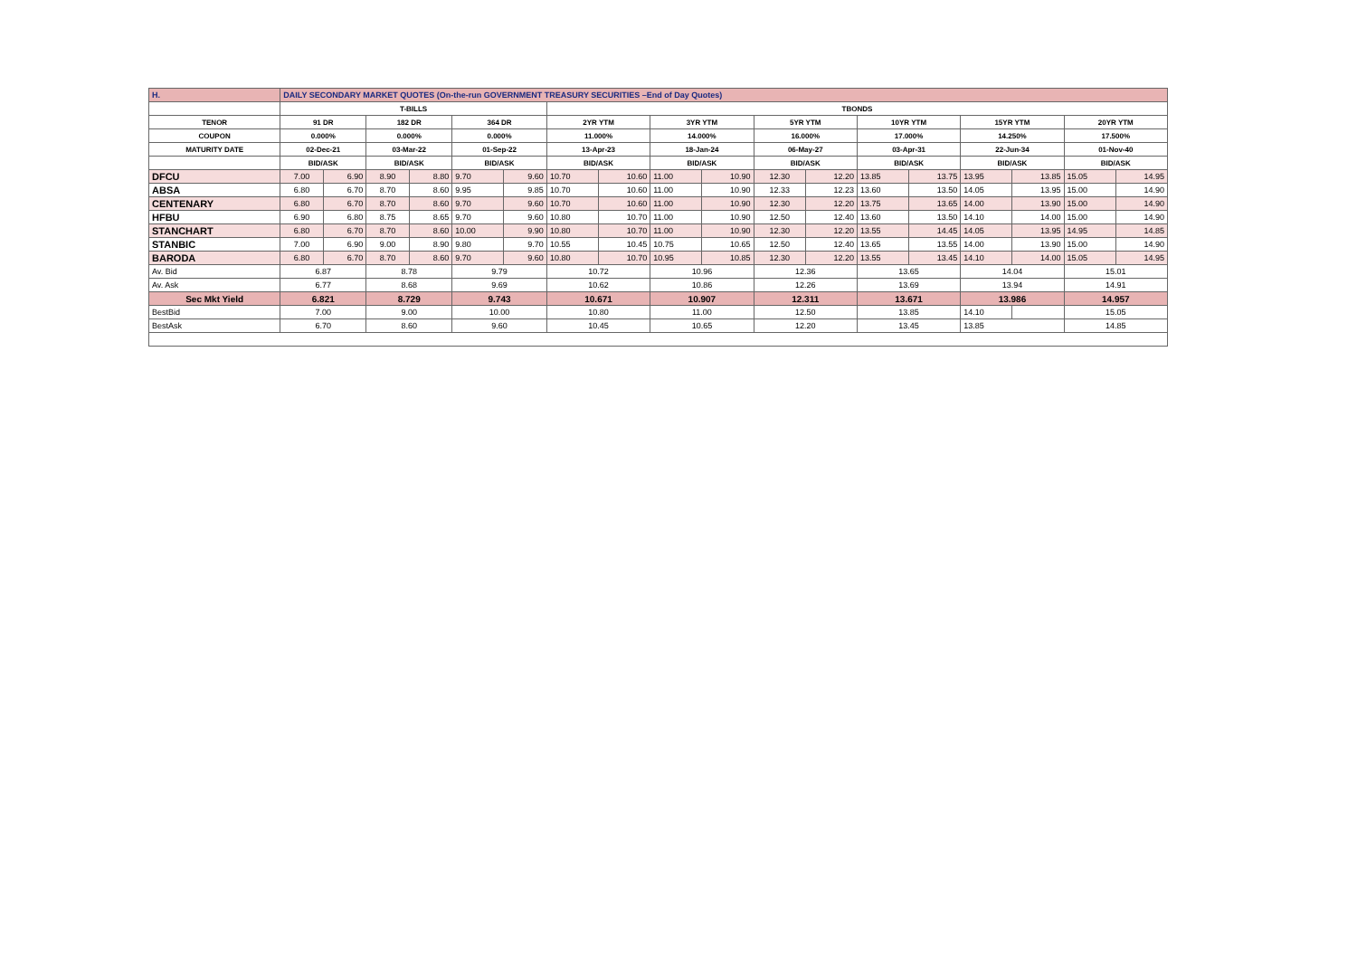| H. | DAILY SECONDARY MARKET QUOTES (On-the-run GOVERNMENT TREASURY SECURITIES –End of Day Quotes) | | | | | | | | | | | | | | | | | |
| | T-BILLS | | | | | | TBONDS | | | | | | | | | | | |
| TENOR | 91 DR | | 182 DR | | 364 DR | | 2YR YTM | | 3YR YTM | | 5YR YTM | | 10YR YTM | | 15YR YTM | | 20YR YTM | |
| COUPON | 0.000% | | 0.000% | | 0.000% | | 11.000% | | 14.000% | | 16.000% | | 17.000% | | 14.250% | | 17.500% | |
| MATURITY DATE | 02-Dec-21 | | 03-Mar-22 | | 01-Sep-22 | | 13-Apr-23 | | 18-Jan-24 | | 06-May-27 | | 03-Apr-31 | | 22-Jun-34 | | 01-Nov-40 | |
| | BID/ASK | | BID/ASK | | BID/ASK | | BID/ASK | | BID/ASK | | BID/ASK | | BID/ASK | | BID/ASK | | BID/ASK | |
| DFCU | 7.00 | 6.90 | 8.90 | 8.80 | 9.70 | 9.60 | 10.70 | 10.60 | 11.00 | 10.90 | 12.30 | 12.20 | 13.85 | 13.75 | 13.95 | 13.85 | 15.05 | 14.95 |
| ABSA | 6.80 | 6.70 | 8.70 | 8.60 | 9.95 | 9.85 | 10.70 | 10.60 | 11.00 | 10.90 | 12.33 | 12.23 | 13.60 | 13.50 | 14.05 | 13.95 | 15.00 | 14.90 |
| CENTENARY | 6.80 | 6.70 | 8.70 | 8.60 | 9.70 | 9.60 | 10.70 | 10.60 | 11.00 | 10.90 | 12.30 | 12.20 | 13.75 | 13.65 | 14.00 | 13.90 | 15.00 | 14.90 |
| HFBU | 6.90 | 6.80 | 8.75 | 8.65 | 9.70 | 9.60 | 10.80 | 10.70 | 11.00 | 10.90 | 12.50 | 12.40 | 13.60 | 13.50 | 14.10 | 14.00 | 15.00 | 14.90 |
| STANCHART | 6.80 | 6.70 | 8.70 | 8.60 | 10.00 | 9.90 | 10.80 | 10.70 | 11.00 | 10.90 | 12.30 | 12.20 | 13.55 | 14.45 | 14.05 | 13.95 | 14.95 | 14.85 |
| STANBIC | 7.00 | 6.90 | 9.00 | 8.90 | 9.80 | 9.70 | 10.55 | 10.45 | 10.75 | 10.65 | 12.50 | 12.40 | 13.65 | 13.55 | 14.00 | 13.90 | 15.00 | 14.90 |
| BARODA | 6.80 | 6.70 | 8.70 | 8.60 | 9.70 | 9.60 | 10.80 | 10.70 | 10.95 | 10.85 | 12.30 | 12.20 | 13.55 | 13.45 | 14.10 | 14.00 | 15.05 | 14.95 |
| Av. Bid | 6.87 | | 8.78 | | 9.79 | | 10.72 | | 10.96 | | 12.36 | | 13.65 | | 14.04 | | 15.01 | |
| Av. Ask | 6.77 | | 8.68 | | 9.69 | | 10.62 | | 10.86 | | 12.26 | | 13.69 | | 13.94 | | 14.91 | |
| Sec Mkt Yield | 6.821 | | 8.729 | | 9.743 | | 10.671 | | 10.907 | | 12.311 | | 13.671 | | 13.986 | | 14.957 | |
| BestBid | 7.00 | | 9.00 | | 10.00 | | 10.80 | | 11.00 | | 12.50 | | 13.85 | | 14.10 | | 15.05 | |
| BestAsk | 6.70 | | 8.60 | | 9.60 | | 10.45 | | 10.65 | | 12.20 | | 13.45 | | 13.85 | | 14.85 | |